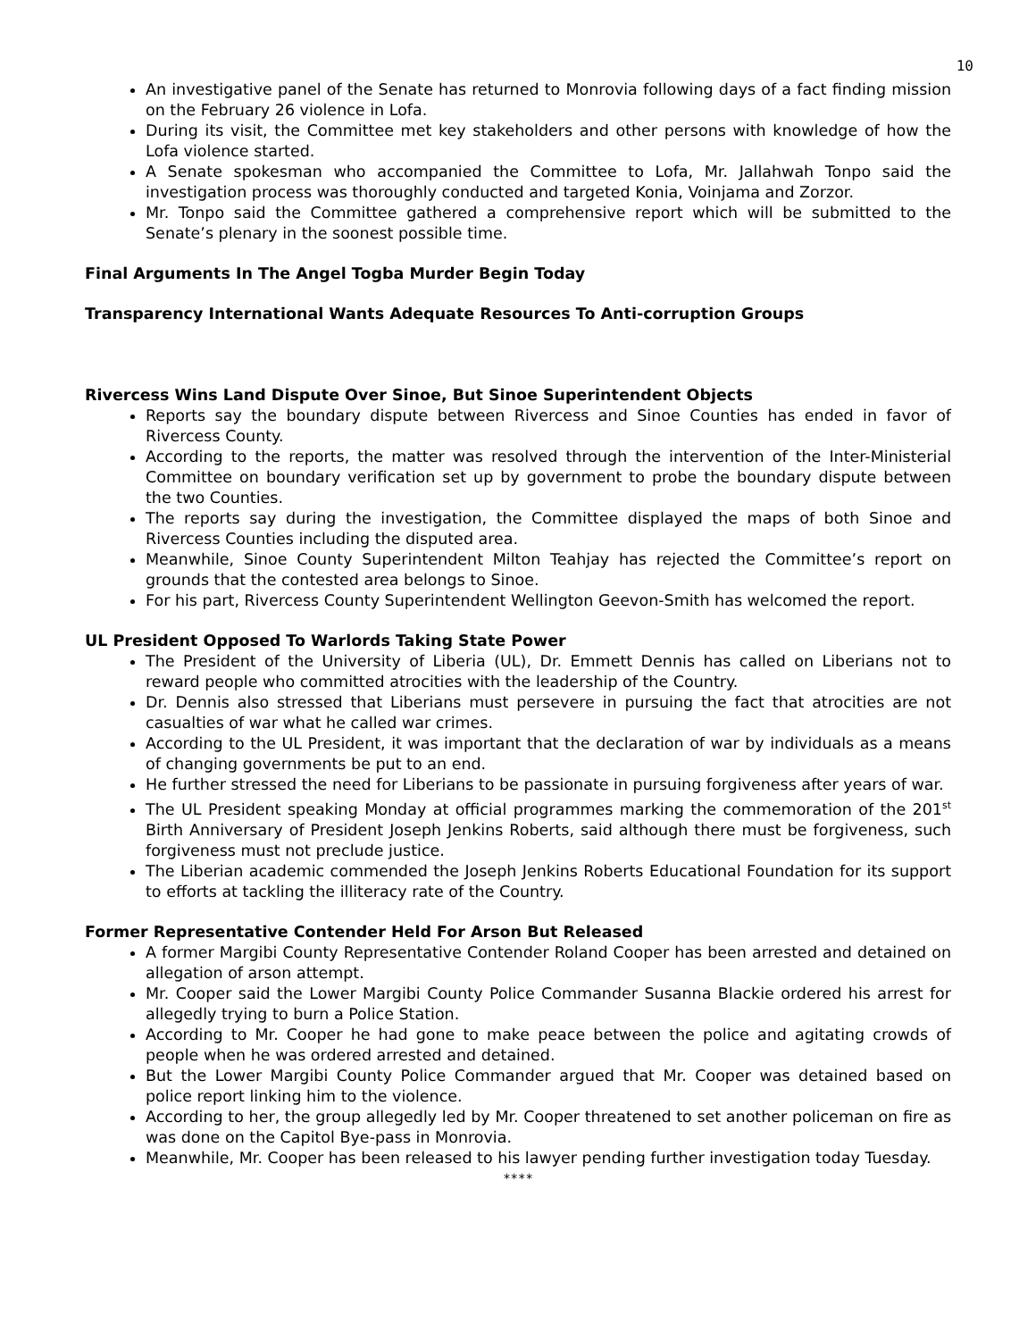10
An investigative panel of the Senate has returned to Monrovia following days of a fact finding mission on the February 26 violence in Lofa.
During its visit, the Committee met key stakeholders and other persons with knowledge of how the Lofa violence started.
A Senate spokesman who accompanied the Committee to Lofa, Mr. Jallahwah Tonpo said the investigation process was thoroughly conducted and targeted Konia, Voinjama and Zorzor.
Mr. Tonpo said the Committee gathered a comprehensive report which will be submitted to the Senate’s plenary in the soonest possible time.
Final Arguments In The Angel Togba Murder Begin Today
Transparency International Wants Adequate Resources To Anti-corruption Groups
Rivercess Wins Land Dispute Over Sinoe, But Sinoe Superintendent Objects
Reports say the boundary dispute between Rivercess and Sinoe Counties has ended in favor of Rivercess County.
According to the reports, the matter was resolved through the intervention of the Inter-Ministerial Committee on boundary verification set up by government to probe the boundary dispute between the two Counties.
The reports say during the investigation, the Committee displayed the maps of both Sinoe and Rivercess Counties including the disputed area.
Meanwhile, Sinoe County Superintendent Milton Teahjay has rejected the Committee’s report on grounds that the contested area belongs to Sinoe.
For his part, Rivercess County Superintendent Wellington Geevon-Smith has welcomed the report.
UL President Opposed To Warlords Taking State Power
The President of the University of Liberia (UL), Dr. Emmett Dennis has called on Liberians not to reward people who committed atrocities with the leadership of the Country.
Dr. Dennis also stressed that Liberians must persevere in pursuing the fact that atrocities are not casualties of war what he called war crimes.
According to the UL President, it was important that the declaration of war by individuals as a means of changing governments be put to an end.
He further stressed the need for Liberians to be passionate in pursuing forgiveness after years of war.
The UL President speaking Monday at official programmes marking the commemoration of the 201<sup>st</sup> Birth Anniversary of President Joseph Jenkins Roberts, said although there must be forgiveness, such forgiveness must not preclude justice.
The Liberian academic commended the Joseph Jenkins Roberts Educational Foundation for its support to efforts at tackling the illiteracy rate of the Country.
Former Representative Contender Held For Arson But Released
A former Margibi County Representative Contender Roland Cooper has been arrested and detained on allegation of arson attempt.
Mr. Cooper said the Lower Margibi County Police Commander Susanna Blackie ordered his arrest for allegedly trying to burn a Police Station.
According to Mr. Cooper he had gone to make peace between the police and agitating crowds of people when he was ordered arrested and detained.
But the Lower Margibi County Police Commander argued that Mr. Cooper was detained based on police report linking him to the violence.
According to her, the group allegedly led by Mr. Cooper threatened to set another policeman on fire as was done on the Capitol Bye-pass in Monrovia.
Meanwhile, Mr. Cooper has been released to his lawyer pending further investigation today Tuesday.
****